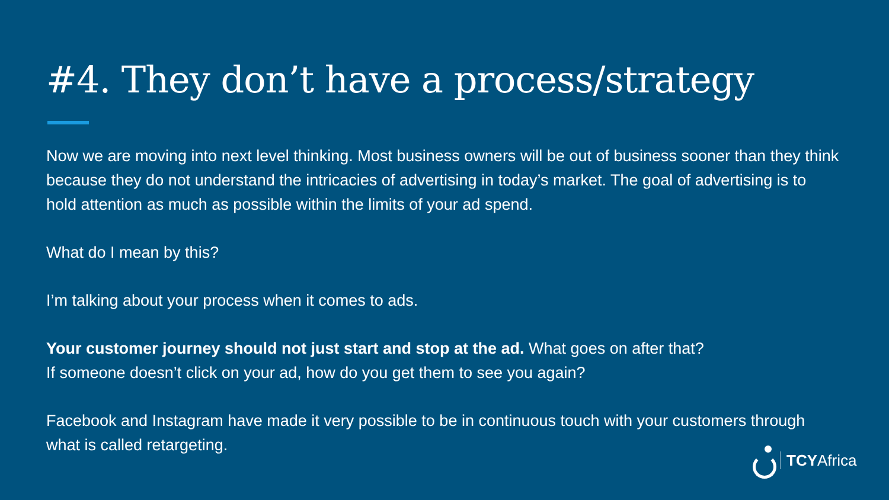#4. They don’t have a process/strategy
Now we are moving into next level thinking. Most business owners will be out of business sooner than they think because they do not understand the intricacies of advertising in today’s market. The goal of advertising is to hold attention as much as possible within the limits of your ad spend.
What do I mean by this?
I’m talking about your process when it comes to ads.
Your customer journey should not just start and stop at the ad. What goes on after that?
If someone doesn’t click on your ad, how do you get them to see you again?
Facebook and Instagram have made it very possible to be in continuous touch with your customers through what is called retargeting.
TCYAfrica